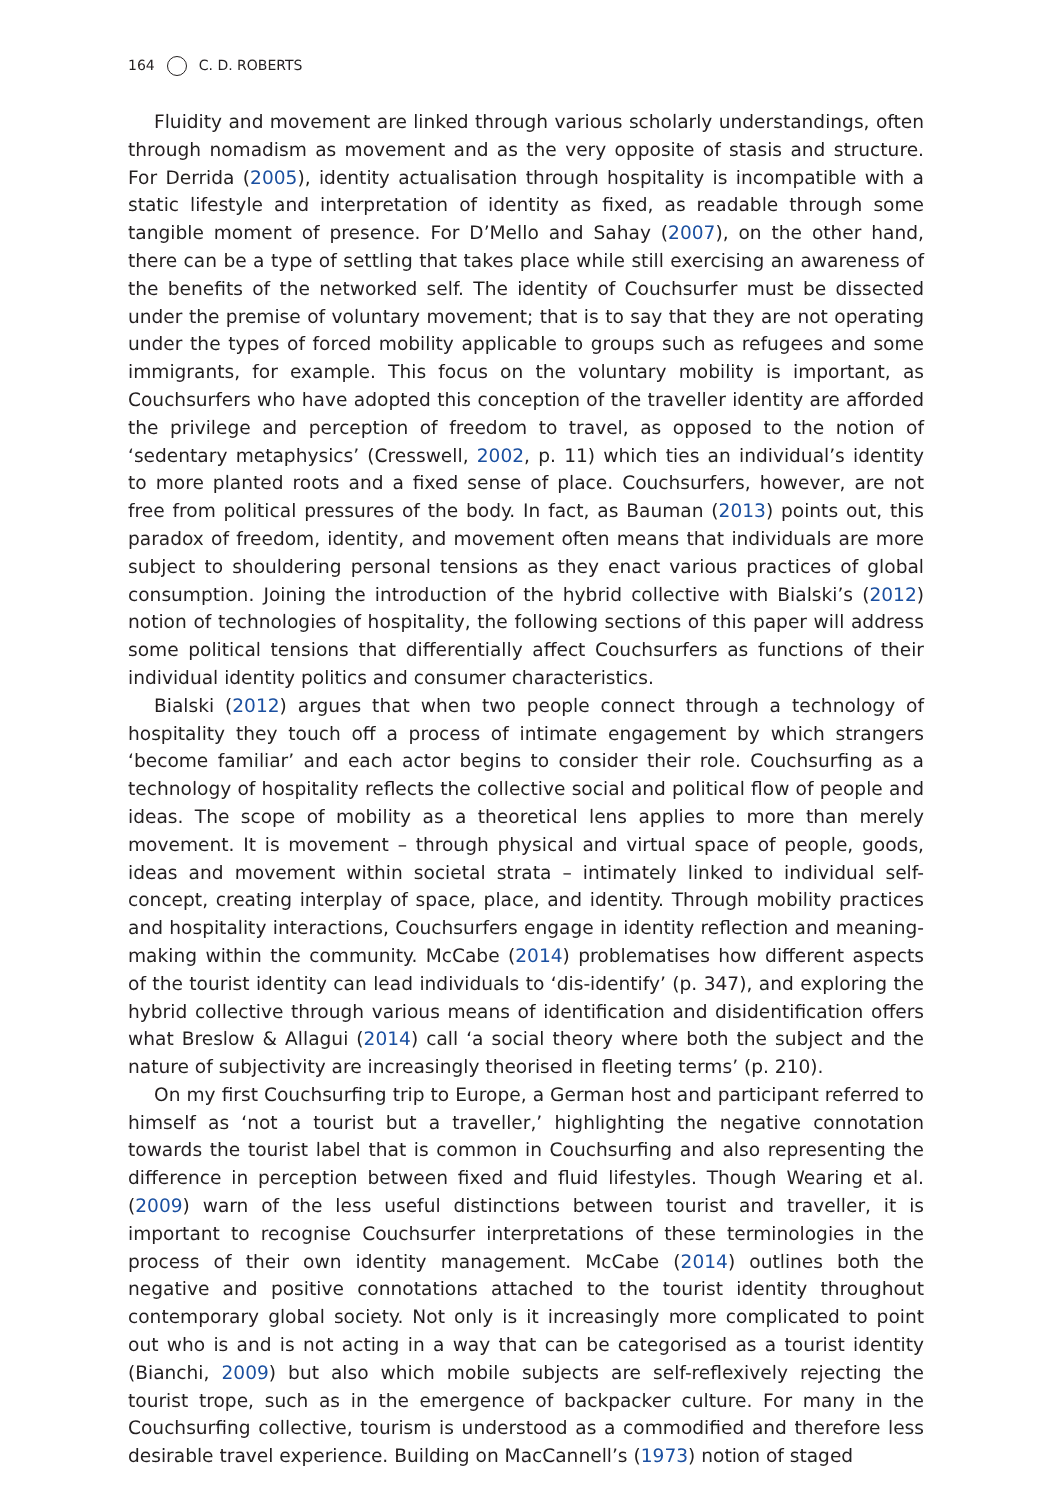164 C. D. ROBERTS
Fluidity and movement are linked through various scholarly understandings, often through nomadism as movement and as the very opposite of stasis and structure. For Derrida (2005), identity actualisation through hospitality is incompatible with a static lifestyle and interpretation of identity as fixed, as readable through some tangible moment of presence. For D’Mello and Sahay (2007), on the other hand, there can be a type of settling that takes place while still exercising an awareness of the benefits of the networked self. The identity of Couchsurfer must be dissected under the premise of voluntary movement; that is to say that they are not operating under the types of forced mobility applicable to groups such as refugees and some immigrants, for example. This focus on the voluntary mobility is important, as Couchsurfers who have adopted this conception of the traveller identity are afforded the privilege and perception of freedom to travel, as opposed to the notion of ‘sedentary metaphysics’ (Cresswell, 2002, p. 11) which ties an individual’s identity to more planted roots and a fixed sense of place. Couchsurfers, however, are not free from political pressures of the body. In fact, as Bauman (2013) points out, this paradox of freedom, identity, and movement often means that individuals are more subject to shouldering personal tensions as they enact various practices of global consumption. Joining the introduction of the hybrid collective with Bialski’s (2012) notion of technologies of hospitality, the following sections of this paper will address some political tensions that differentially affect Couchsurfers as functions of their individual identity politics and consumer characteristics.
Bialski (2012) argues that when two people connect through a technology of hospitality they touch off a process of intimate engagement by which strangers ‘become familiar’ and each actor begins to consider their role. Couchsurfing as a technology of hospitality reflects the collective social and political flow of people and ideas. The scope of mobility as a theoretical lens applies to more than merely movement. It is movement – through physical and virtual space of people, goods, ideas and movement within societal strata – intimately linked to individual self-concept, creating interplay of space, place, and identity. Through mobility practices and hospitality interactions, Couchsurfers engage in identity reflection and meaning-making within the community. McCabe (2014) problematises how different aspects of the tourist identity can lead individuals to ‘dis-identify’ (p. 347), and exploring the hybrid collective through various means of identification and disidentification offers what Breslow & Allagui (2014) call ‘a social theory where both the subject and the nature of subjectivity are increasingly theorised in fleeting terms’ (p. 210).
On my first Couchsurfing trip to Europe, a German host and participant referred to himself as ‘not a tourist but a traveller,’ highlighting the negative connotation towards the tourist label that is common in Couchsurfing and also representing the difference in perception between fixed and fluid lifestyles. Though Wearing et al. (2009) warn of the less useful distinctions between tourist and traveller, it is important to recognise Couchsurfer interpretations of these terminologies in the process of their own identity management. McCabe (2014) outlines both the negative and positive connotations attached to the tourist identity throughout contemporary global society. Not only is it increasingly more complicated to point out who is and is not acting in a way that can be categorised as a tourist identity (Bianchi, 2009) but also which mobile subjects are self-reflexively rejecting the tourist trope, such as in the emergence of backpacker culture. For many in the Couchsurfing collective, tourism is understood as a commodified and therefore less desirable travel experience. Building on MacCannell’s (1973) notion of staged